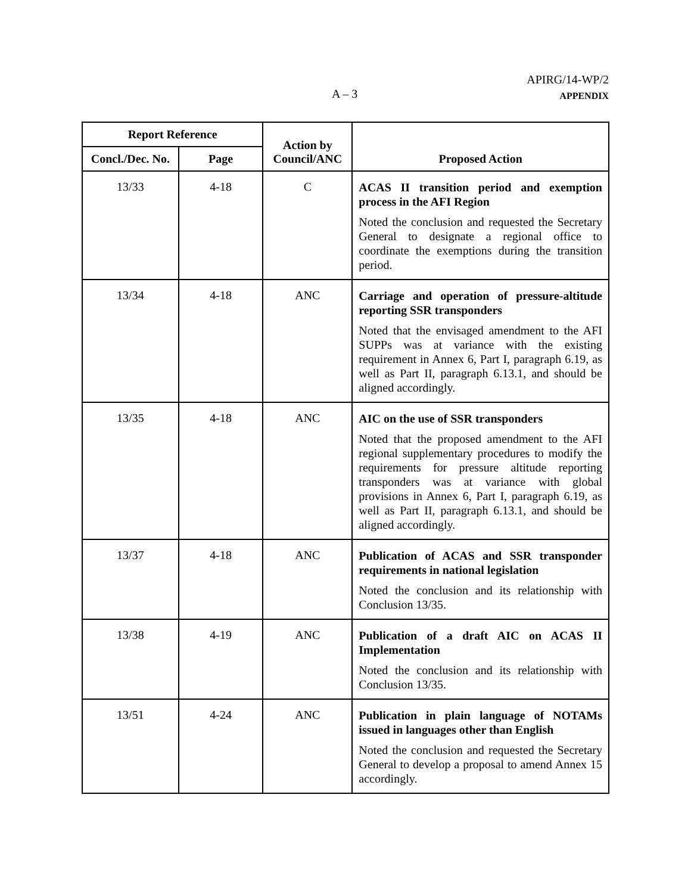APIRG/14-WP/2
APPENDIX
A – 3
| Report Reference | | Action by Council/ANC | Proposed Action |
| --- | --- | --- | --- |
| Concl./Dec. No. | Page | | |
| 13/33 | 4-18 | C | ACAS II transition period and exemption process in the AFI Region Noted the conclusion and requested the Secretary General to designate a regional office to coordinate the exemptions during the transition period. |
| 13/34 | 4-18 | ANC | Carriage and operation of pressure-altitude reporting SSR transponders Noted that the envisaged amendment to the AFI SUPPs was at variance with the existing requirement in Annex 6, Part I, paragraph 6.19, as well as Part II, paragraph 6.13.1, and should be aligned accordingly. |
| 13/35 | 4-18 | ANC | AIC on the use of SSR transponders Noted that the proposed amendment to the AFI regional supplementary procedures to modify the requirements for pressure altitude reporting transponders was at variance with global provisions in Annex 6, Part I, paragraph 6.19, as well as Part II, paragraph 6.13.1, and should be aligned accordingly. |
| 13/37 | 4-18 | ANC | Publication of ACAS and SSR transponder requirements in national legislation Noted the conclusion and its relationship with Conclusion 13/35. |
| 13/38 | 4-19 | ANC | Publication of a draft AIC on ACAS II Implementation Noted the conclusion and its relationship with Conclusion 13/35. |
| 13/51 | 4-24 | ANC | Publication in plain language of NOTAMs issued in languages other than English Noted the conclusion and requested the Secretary General to develop a proposal to amend Annex 15 accordingly. |